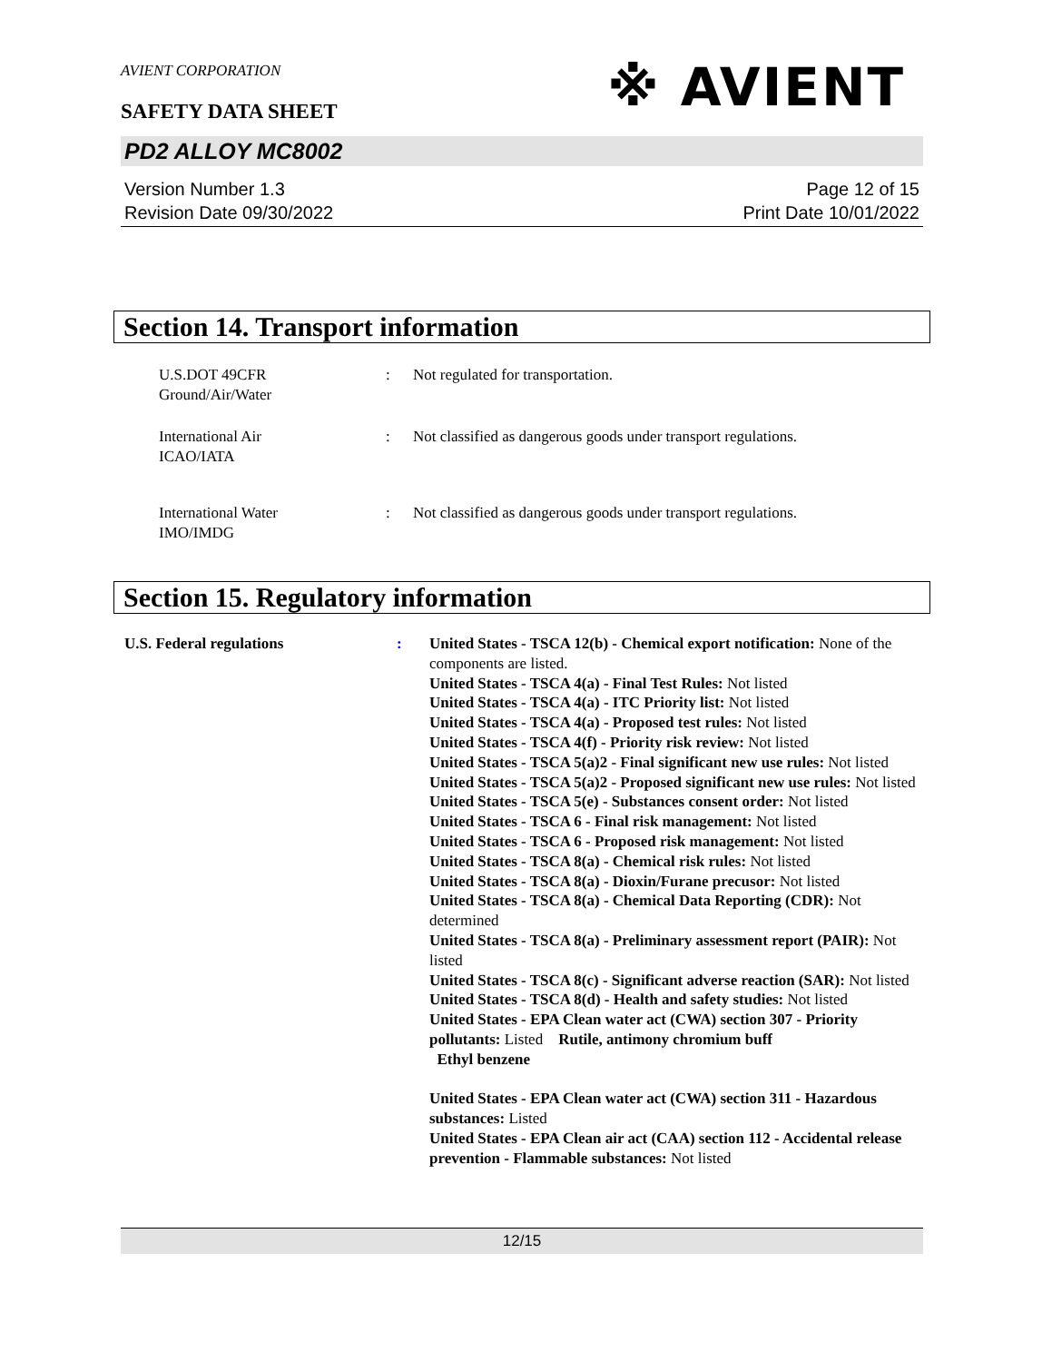AVIENT CORPORATION
※ AVIENT
SAFETY DATA SHEET
PD2 ALLOY MC8002
Version Number 1.3
Revision Date 09/30/2022
Page 12 of 15
Print Date 10/01/2022
Section 14. Transport information
U.S.DOT 49CFR
Ground/Air/Water
: Not regulated for transportation.
International Air
ICAO/IATA
: Not classified as dangerous goods under transport regulations.
International Water
IMO/IMDG
: Not classified as dangerous goods under transport regulations.
Section 15. Regulatory information
U.S. Federal regulations : United States - TSCA 12(b) - Chemical export notification: None of the components are listed.
United States - TSCA 4(a) - Final Test Rules: Not listed
United States - TSCA 4(a) - ITC Priority list: Not listed
United States - TSCA 4(a) - Proposed test rules: Not listed
United States - TSCA 4(f) - Priority risk review: Not listed
United States - TSCA 5(a)2 - Final significant new use rules: Not listed
United States - TSCA 5(a)2 - Proposed significant new use rules: Not listed
United States - TSCA 5(e) - Substances consent order: Not listed
United States - TSCA 6 - Final risk management: Not listed
United States - TSCA 6 - Proposed risk management: Not listed
United States - TSCA 8(a) - Chemical risk rules: Not listed
United States - TSCA 8(a) - Dioxin/Furane precusor: Not listed
United States - TSCA 8(a) - Chemical Data Reporting (CDR): Not determined
United States - TSCA 8(a) - Preliminary assessment report (PAIR): Not listed
United States - TSCA 8(c) - Significant adverse reaction (SAR): Not listed
United States - TSCA 8(d) - Health and safety studies: Not listed
United States - EPA Clean water act (CWA) section 307 - Priority pollutants: Listed Rutile, antimony chromium buff
Ethyl benzene
United States - EPA Clean water act (CWA) section 311 - Hazardous substances: Listed
United States - EPA Clean air act (CAA) section 112 - Accidental release prevention - Flammable substances: Not listed
12/15